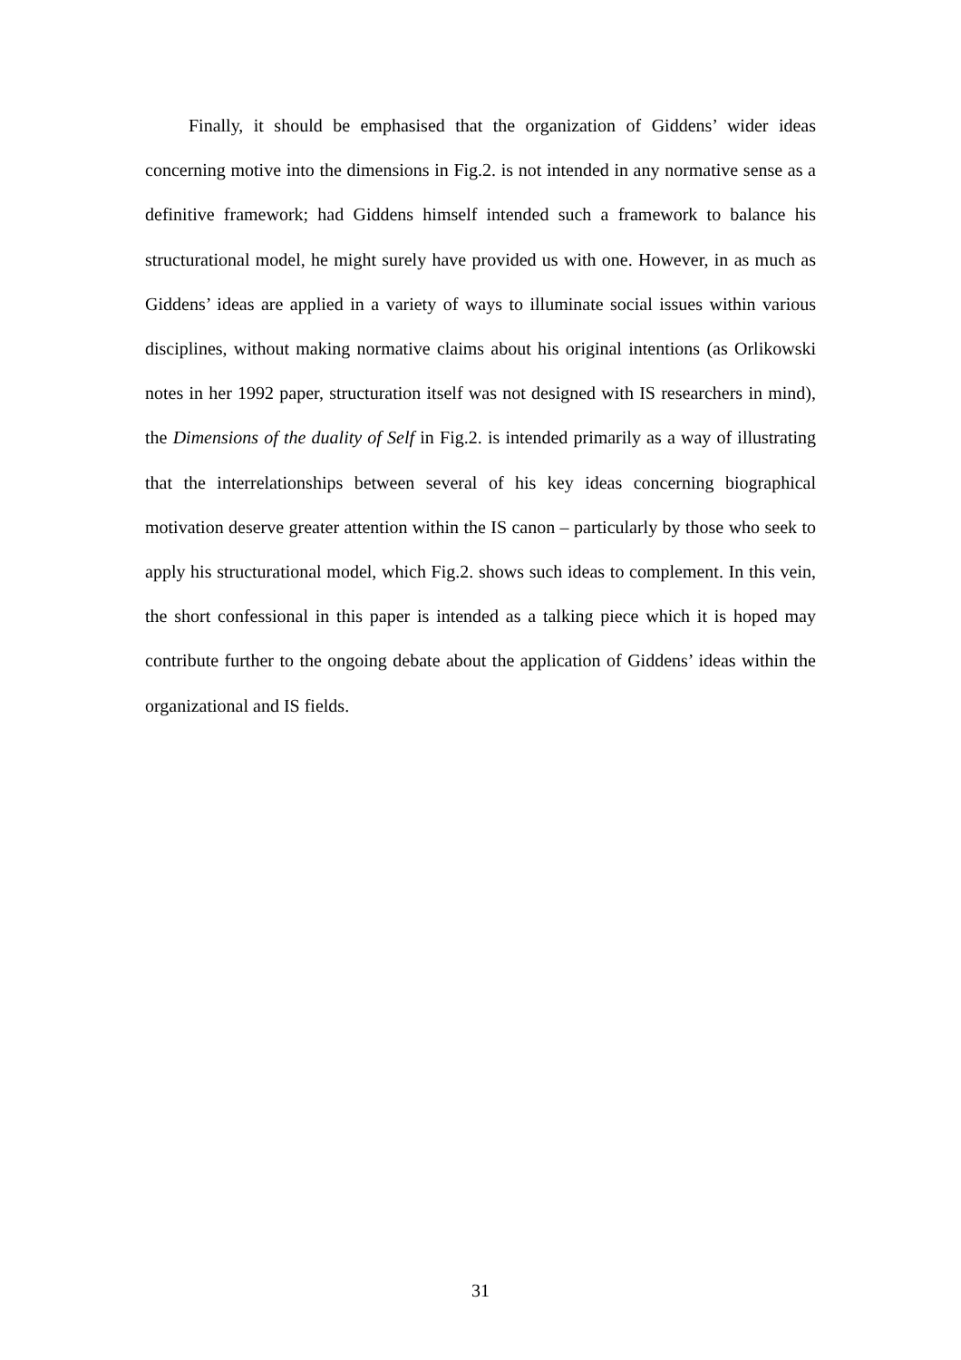Finally, it should be emphasised that the organization of Giddens’ wider ideas concerning motive into the dimensions in Fig.2. is not intended in any normative sense as a definitive framework; had Giddens himself intended such a framework to balance his structurational model, he might surely have provided us with one. However, in as much as Giddens’ ideas are applied in a variety of ways to illuminate social issues within various disciplines, without making normative claims about his original intentions (as Orlikowski notes in her 1992 paper, structuration itself was not designed with IS researchers in mind), the Dimensions of the duality of Self in Fig.2. is intended primarily as a way of illustrating that the interrelationships between several of his key ideas concerning biographical motivation deserve greater attention within the IS canon – particularly by those who seek to apply his structurational model, which Fig.2. shows such ideas to complement. In this vein, the short confessional in this paper is intended as a talking piece which it is hoped may contribute further to the ongoing debate about the application of Giddens’ ideas within the organizational and IS fields.
31